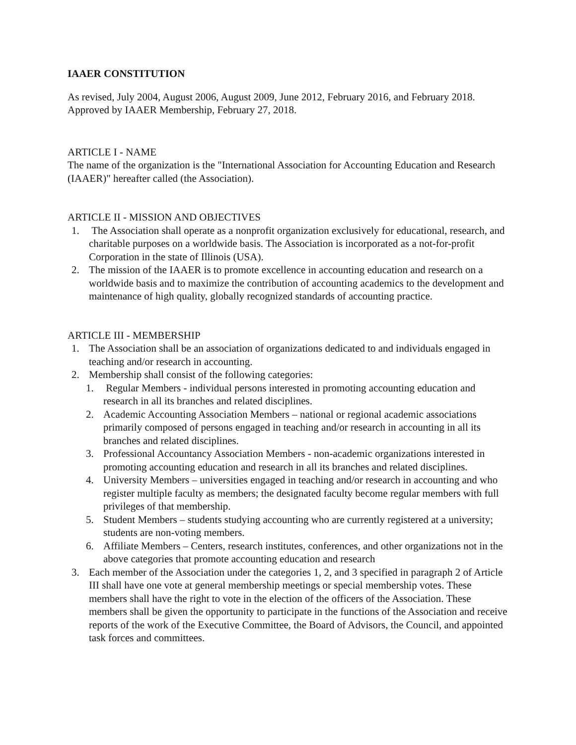IAAER CONSTITUTION
As revised, July 2004, August 2006, August 2009, June 2012, February 2016, and February 2018.
Approved by IAAER Membership, February 27, 2018.
ARTICLE I - NAME
The name of the organization is the "International Association for Accounting Education and Research (IAAER)" hereafter called (the Association).
ARTICLE II - MISSION AND OBJECTIVES
1. The Association shall operate as a nonprofit organization exclusively for educational, research, and charitable purposes on a worldwide basis. The Association is incorporated as a not-for-profit Corporation in the state of Illinois (USA).
2. The mission of the IAAER is to promote excellence in accounting education and research on a worldwide basis and to maximize the contribution of accounting academics to the development and maintenance of high quality, globally recognized standards of accounting practice.
ARTICLE III - MEMBERSHIP
1. The Association shall be an association of organizations dedicated to and individuals engaged in teaching and/or research in accounting.
2. Membership shall consist of the following categories:
1. Regular Members - individual persons interested in promoting accounting education and research in all its branches and related disciplines.
2. Academic Accounting Association Members – national or regional academic associations primarily composed of persons engaged in teaching and/or research in accounting in all its branches and related disciplines.
3. Professional Accountancy Association Members - non-academic organizations interested in promoting accounting education and research in all its branches and related disciplines.
4. University Members – universities engaged in teaching and/or research in accounting and who register multiple faculty as members; the designated faculty become regular members with full privileges of that membership.
5. Student Members – students studying accounting who are currently registered at a university; students are non-voting members.
6. Affiliate Members – Centers, research institutes, conferences, and other organizations not in the above categories that promote accounting education and research
3. Each member of the Association under the categories 1, 2, and 3 specified in paragraph 2 of Article III shall have one vote at general membership meetings or special membership votes. These members shall have the right to vote in the election of the officers of the Association. These members shall be given the opportunity to participate in the functions of the Association and receive reports of the work of the Executive Committee, the Board of Advisors, the Council, and appointed task forces and committees.